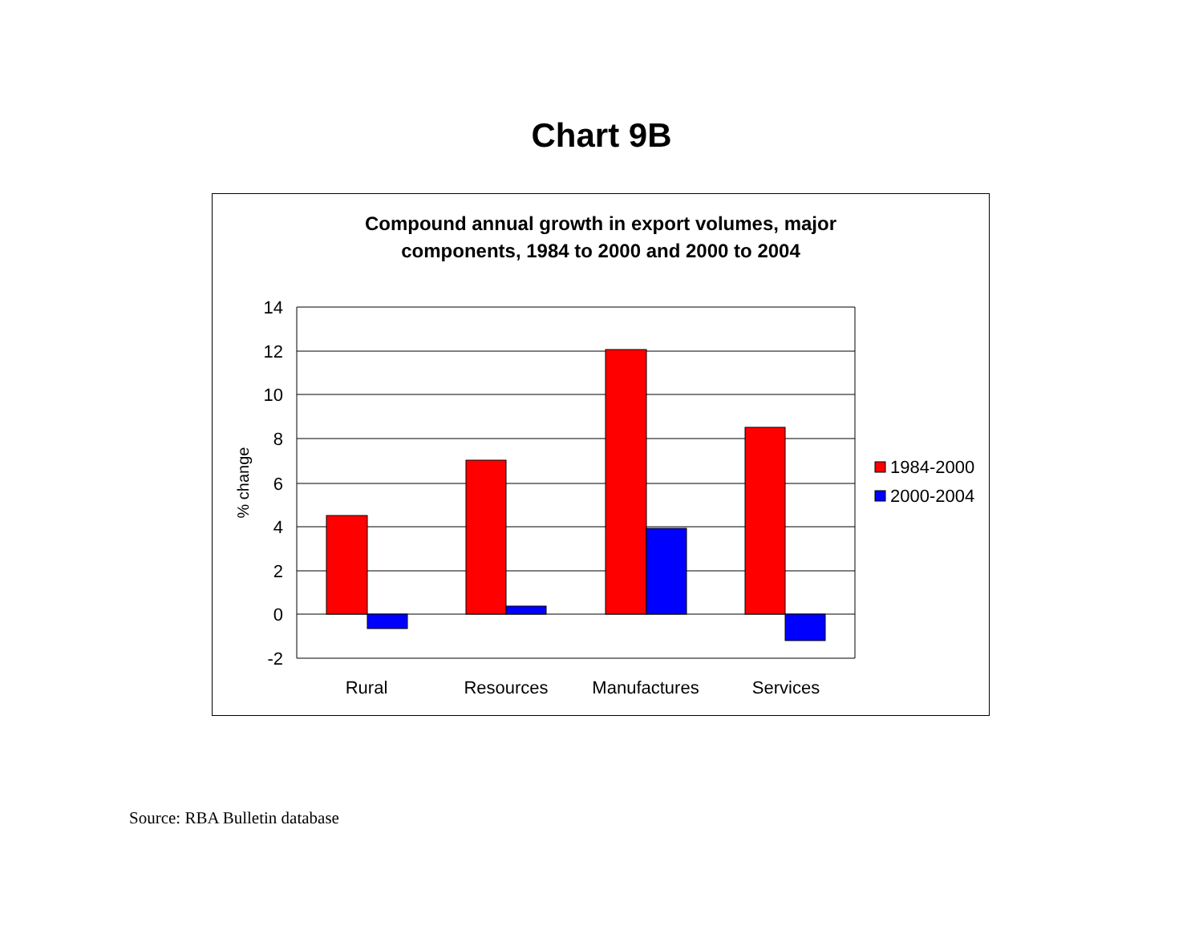Chart 9B
Compound annual growth in export volumes, major
components, 1984 to 2000 and 2000 to 2004
14
12
10
8
6
4
2
0
-2
% change
Rural
Resources
Manufactures
Services
1984-2000
2000-2004
Source: RBA Bulletin database